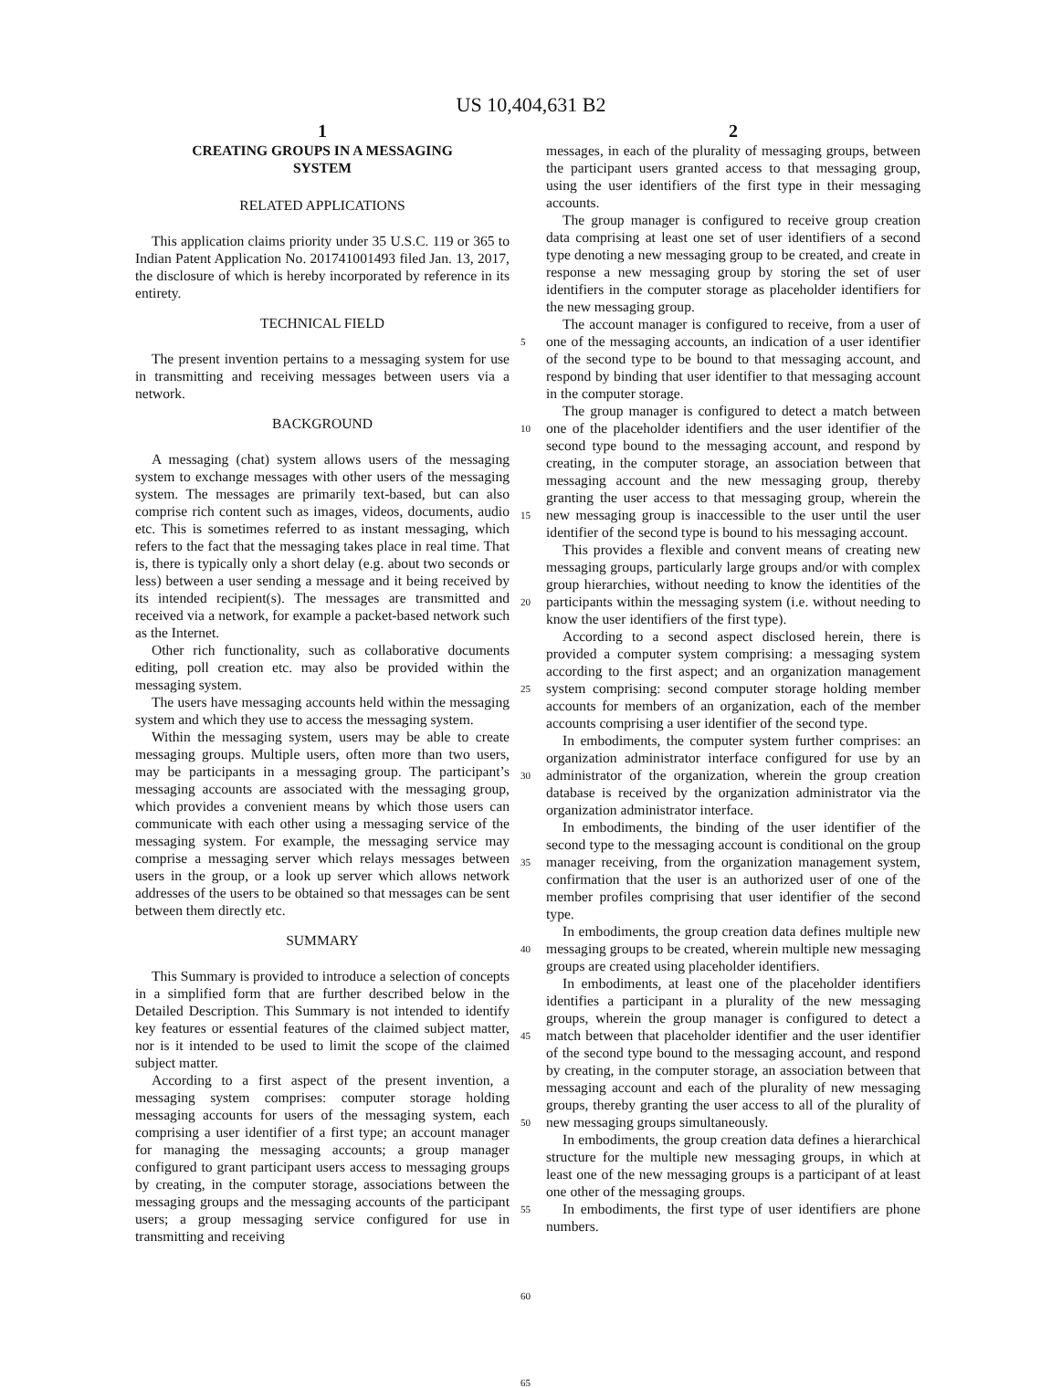US 10,404,631 B2
1
CREATING GROUPS IN A MESSAGING
SYSTEM
RELATED APPLICATIONS
This application claims priority under 35 U.S.C. 119 or 365 to Indian Patent Application No. 201741001493 filed Jan. 13, 2017, the disclosure of which is hereby incorporated by reference in its entirety.
TECHNICAL FIELD
The present invention pertains to a messaging system for use in transmitting and receiving messages between users via a network.
BACKGROUND
A messaging (chat) system allows users of the messaging system to exchange messages with other users of the messaging system. The messages are primarily text-based, but can also comprise rich content such as images, videos, documents, audio etc. This is sometimes referred to as instant messaging, which refers to the fact that the messaging takes place in real time. That is, there is typically only a short delay (e.g. about two seconds or less) between a user sending a message and it being received by its intended recipient(s). The messages are transmitted and received via a network, for example a packet-based network such as the Internet.
Other rich functionality, such as collaborative documents editing, poll creation etc. may also be provided within the messaging system.
The users have messaging accounts held within the messaging system and which they use to access the messaging system.
Within the messaging system, users may be able to create messaging groups. Multiple users, often more than two users, may be participants in a messaging group. The participant’s messaging accounts are associated with the messaging group, which provides a convenient means by which those users can communicate with each other using a messaging service of the messaging system. For example, the messaging service may comprise a messaging server which relays messages between users in the group, or a look up server which allows network addresses of the users to be obtained so that messages can be sent between them directly etc.
SUMMARY
This Summary is provided to introduce a selection of concepts in a simplified form that are further described below in the Detailed Description. This Summary is not intended to identify key features or essential features of the claimed subject matter, nor is it intended to be used to limit the scope of the claimed subject matter.
According to a first aspect of the present invention, a messaging system comprises: computer storage holding messaging accounts for users of the messaging system, each comprising a user identifier of a first type; an account manager for managing the messaging accounts; a group manager configured to grant participant users access to messaging groups by creating, in the computer storage, associations between the messaging groups and the messaging accounts of the participant users; a group messaging service configured for use in transmitting and receiving
5
10
15
20
25
30
35
40
45
50
55
60
65
2
messages, in each of the plurality of messaging groups, between the participant users granted access to that messaging group, using the user identifiers of the first type in their messaging accounts.
The group manager is configured to receive group creation data comprising at least one set of user identifiers of a second type denoting a new messaging group to be created, and create in response a new messaging group by storing the set of user identifiers in the computer storage as placeholder identifiers for the new messaging group.
The account manager is configured to receive, from a user of one of the messaging accounts, an indication of a user identifier of the second type to be bound to that messaging account, and respond by binding that user identifier to that messaging account in the computer storage.
The group manager is configured to detect a match between one of the placeholder identifiers and the user identifier of the second type bound to the messaging account, and respond by creating, in the computer storage, an association between that messaging account and the new messaging group, thereby granting the user access to that messaging group, wherein the new messaging group is inaccessible to the user until the user identifier of the second type is bound to his messaging account.
This provides a flexible and convent means of creating new messaging groups, particularly large groups and/or with complex group hierarchies, without needing to know the identities of the participants within the messaging system (i.e. without needing to know the user identifiers of the first type).
According to a second aspect disclosed herein, there is provided a computer system comprising: a messaging system according to the first aspect; and an organization management system comprising: second computer storage holding member accounts for members of an organization, each of the member accounts comprising a user identifier of the second type.
In embodiments, the computer system further comprises: an organization administrator interface configured for use by an administrator of the organization, wherein the group creation database is received by the organization administrator via the organization administrator interface.
In embodiments, the binding of the user identifier of the second type to the messaging account is conditional on the group manager receiving, from the organization management system, confirmation that the user is an authorized user of one of the member profiles comprising that user identifier of the second type.
In embodiments, the group creation data defines multiple new messaging groups to be created, wherein multiple new messaging groups are created using placeholder identifiers.
In embodiments, at least one of the placeholder identifiers identifies a participant in a plurality of the new messaging groups, wherein the group manager is configured to detect a match between that placeholder identifier and the user identifier of the second type bound to the messaging account, and respond by creating, in the computer storage, an association between that messaging account and each of the plurality of new messaging groups, thereby granting the user access to all of the plurality of new messaging groups simultaneously.
In embodiments, the group creation data defines a hierarchical structure for the multiple new messaging groups, in which at least one of the new messaging groups is a participant of at least one other of the messaging groups.
In embodiments, the first type of user identifiers are phone numbers.